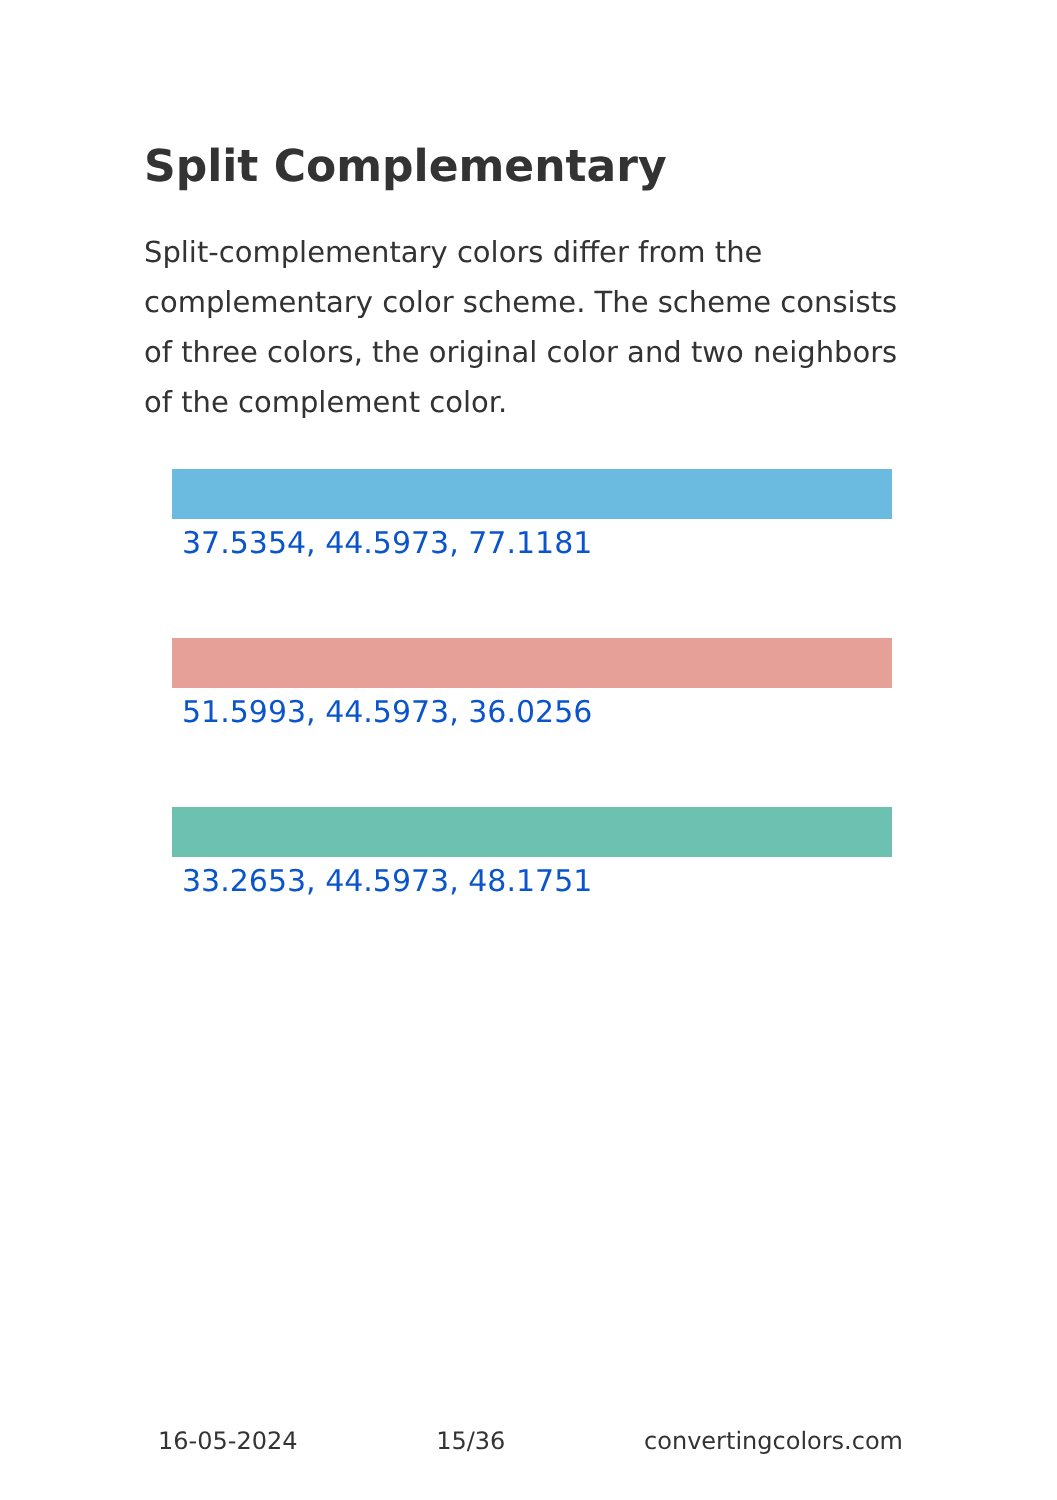Split Complementary
Split-complementary colors differ from the complementary color scheme. The scheme consists of three colors, the original color and two neighbors of the complement color.
37.5354, 44.5973, 77.1181
51.5993, 44.5973, 36.0256
33.2653, 44.5973, 48.1751
16-05-2024 15/36 convertingcolors.com